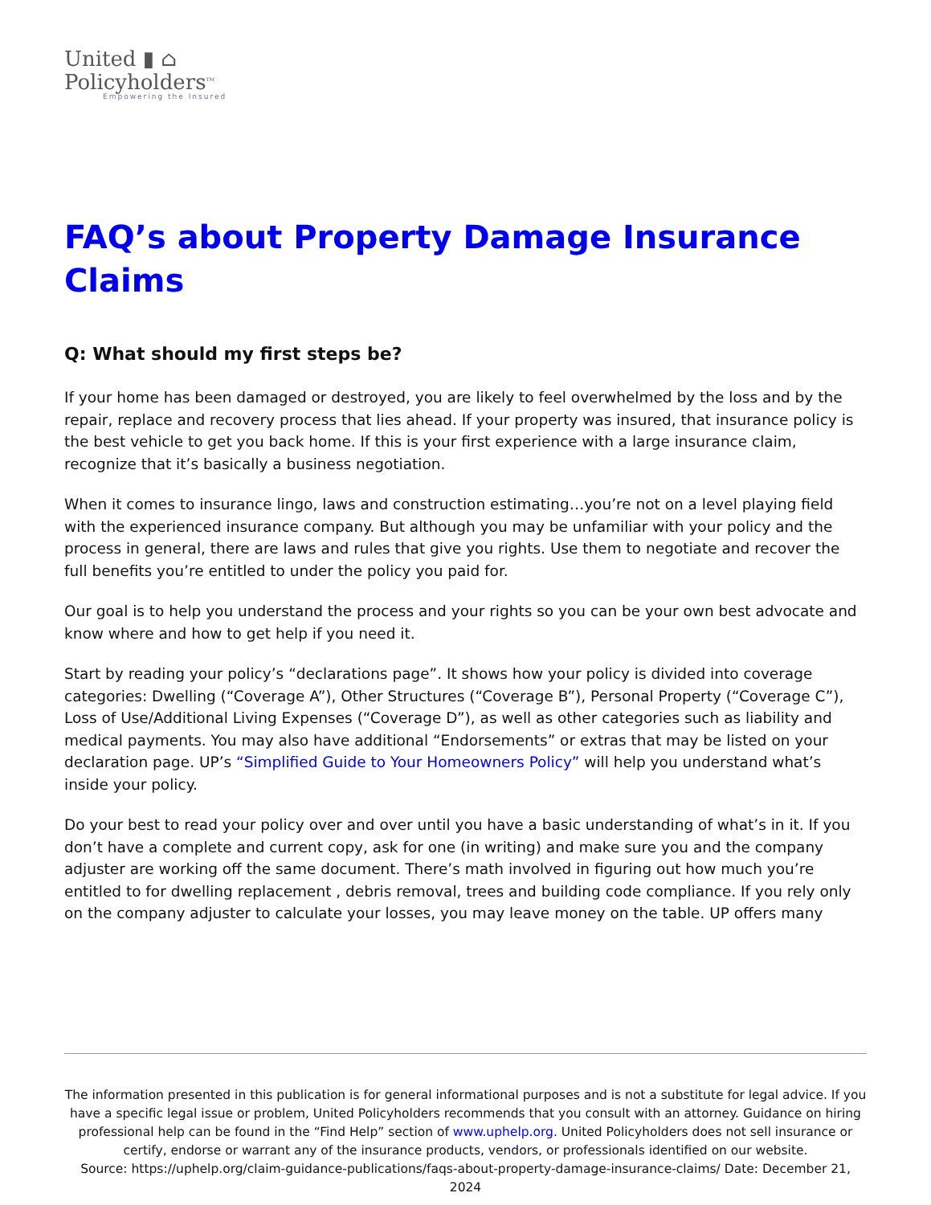United ▮ ⌂
Policyholders<sup>TM</sup>
Empowering the Insured
FAQ’s about Property Damage Insurance Claims
Q: What should my first steps be?
If your home has been damaged or destroyed, you are likely to feel overwhelmed by the loss and by the repair, replace and recovery process that lies ahead. If your property was insured, that insurance policy is the best vehicle to get you back home. If this is your first experience with a large insurance claim, recognize that it’s basically a business negotiation.
When it comes to insurance lingo, laws and construction estimating…you’re not on a level playing field with the experienced insurance company. But although you may be unfamiliar with your policy and the process in general, there are laws and rules that give you rights. Use them to negotiate and recover the full benefits you’re entitled to under the policy you paid for.
Our goal is to help you understand the process and your rights so you can be your own best advocate and know where and how to get help if you need it.
Start by reading your policy’s “declarations page”. It shows how your policy is divided into coverage categories: Dwelling (“Coverage A”), Other Structures (“Coverage B”), Personal Property (“Coverage C”), Loss of Use/Additional Living Expenses (“Coverage D”), as well as other categories such as liability and medical payments. You may also have additional “Endorsements” or extras that may be listed on your declaration page. UP’s “Simplified Guide to Your Homeowners Policy” will help you understand what’s inside your policy.
Do your best to read your policy over and over until you have a basic understanding of what’s in it. If you don’t have a complete and current copy, ask for one (in writing) and make sure you and the company adjuster are working off the same document. There’s math involved in figuring out how much you’re entitled to for dwelling replacement , debris removal, trees and building code compliance. If you rely only on the company adjuster to calculate your losses, you may leave money on the table. UP offers many
The information presented in this publication is for general informational purposes and is not a substitute for legal advice. If you have a specific legal issue or problem, United Policyholders recommends that you consult with an attorney. Guidance on hiring professional help can be found in the “Find Help” section of www.uphelp.org. United Policyholders does not sell insurance or certify, endorse or warrant any of the insurance products, vendors, or professionals identified on our website.
Source: https://uphelp.org/claim-guidance-publications/faqs-about-property-damage-insurance-claims/ Date: December 21, 2024